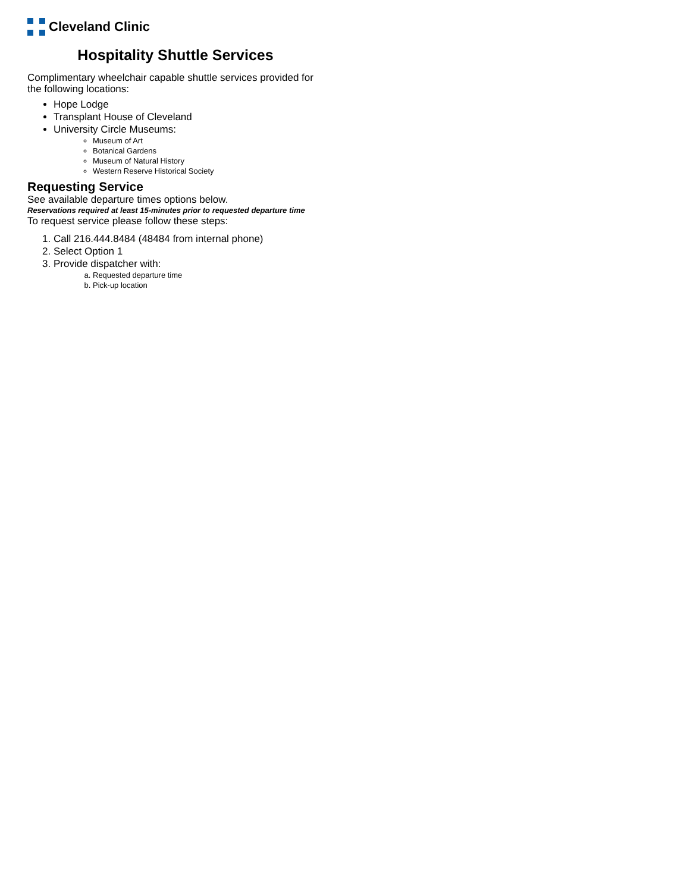Cleveland Clinic
Hospitality Shuttle Services
Complimentary wheelchair capable shuttle services provided for the following locations:
Hope Lodge
Transplant House of Cleveland
University Circle Museums:
Museum of Art
Botanical Gardens
Museum of Natural History
Western Reserve Historical Society
Requesting Service
See available departure times options below.
Reservations required at least 15-minutes prior to requested departure time
To request service please follow these steps:
1. Call 216.444.8484 (48484 from internal phone)
2. Select Option 1
3. Provide dispatcher with:
a. Requested departure time
b. Pick-up location